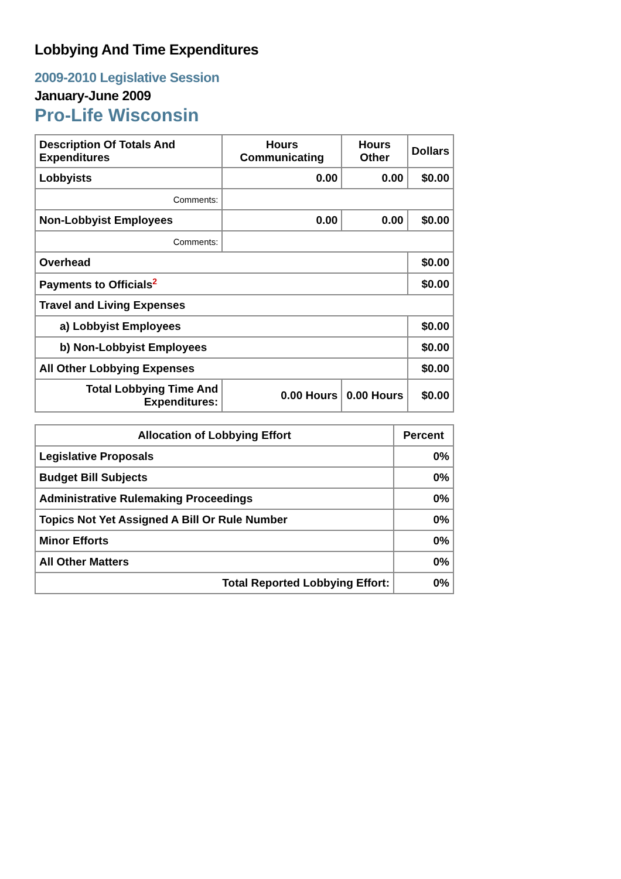Lobbying And Time Expenditures
2009-2010 Legislative Session
January-June 2009
Pro-Life Wisconsin
| Description Of Totals And Expenditures | Hours Communicating | Hours Other | Dollars |
| --- | --- | --- | --- |
| Lobbyists | 0.00 | 0.00 | $0.00 |
| Comments: | | | |
| Non-Lobbyist Employees | 0.00 | 0.00 | $0.00 |
| Comments: | | | |
| Overhead | | | $0.00 |
| Payments to Officials<sup>2</sup> | | | $0.00 |
| Travel and Living Expenses | | | |
| a) Lobbyist Employees | | | $0.00 |
| b) Non-Lobbyist Employees | | | $0.00 |
| All Other Lobbying Expenses | | | $0.00 |
| Total Lobbying Time And Expenditures: | 0.00 Hours | 0.00 Hours | $0.00 |
| Allocation of Lobbying Effort | Percent |
| --- | --- |
| Legislative Proposals | 0% |
| Budget Bill Subjects | 0% |
| Administrative Rulemaking Proceedings | 0% |
| Topics Not Yet Assigned A Bill Or Rule Number | 0% |
| Minor Efforts | 0% |
| All Other Matters | 0% |
| Total Reported Lobbying Effort: | 0% |